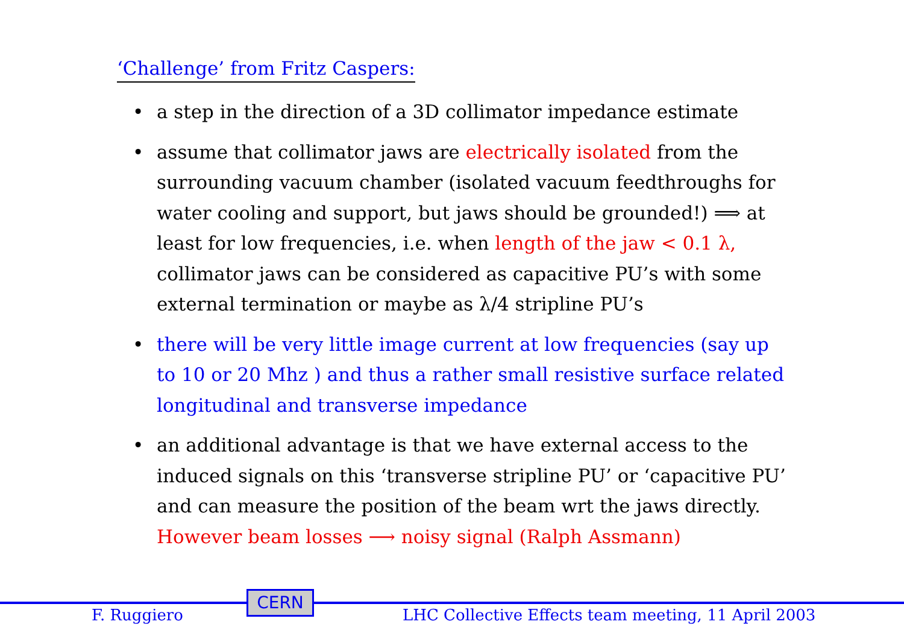‘Challenge’ from Fritz Caspers:
• a step in the direction of a 3D collimator impedance estimate
• assume that collimator jaws are electrically isolated from the surrounding vacuum chamber (isolated vacuum feedthroughs for water cooling and support, but jaws should be grounded!) ⟹ at least for low frequencies, i.e. when length of the jaw < 0.1 λ, collimator jaws can be considered as capacitive PU’s with some external termination or maybe as λ/4 stripline PU’s
• there will be very little image current at low frequencies (say up to 10 or 20 Mhz ) and thus a rather small resistive surface related longitudinal and transverse impedance
• an additional advantage is that we have external access to the induced signals on this ‘transverse stripline PU’ or ‘capacitive PU’ and can measure the position of the beam wrt the jaws directly. However beam losses ⟶ noisy signal (Ralph Assmann)
CERN
F. Ruggiero
LHC Collective Effects team meeting, 11 April 2003